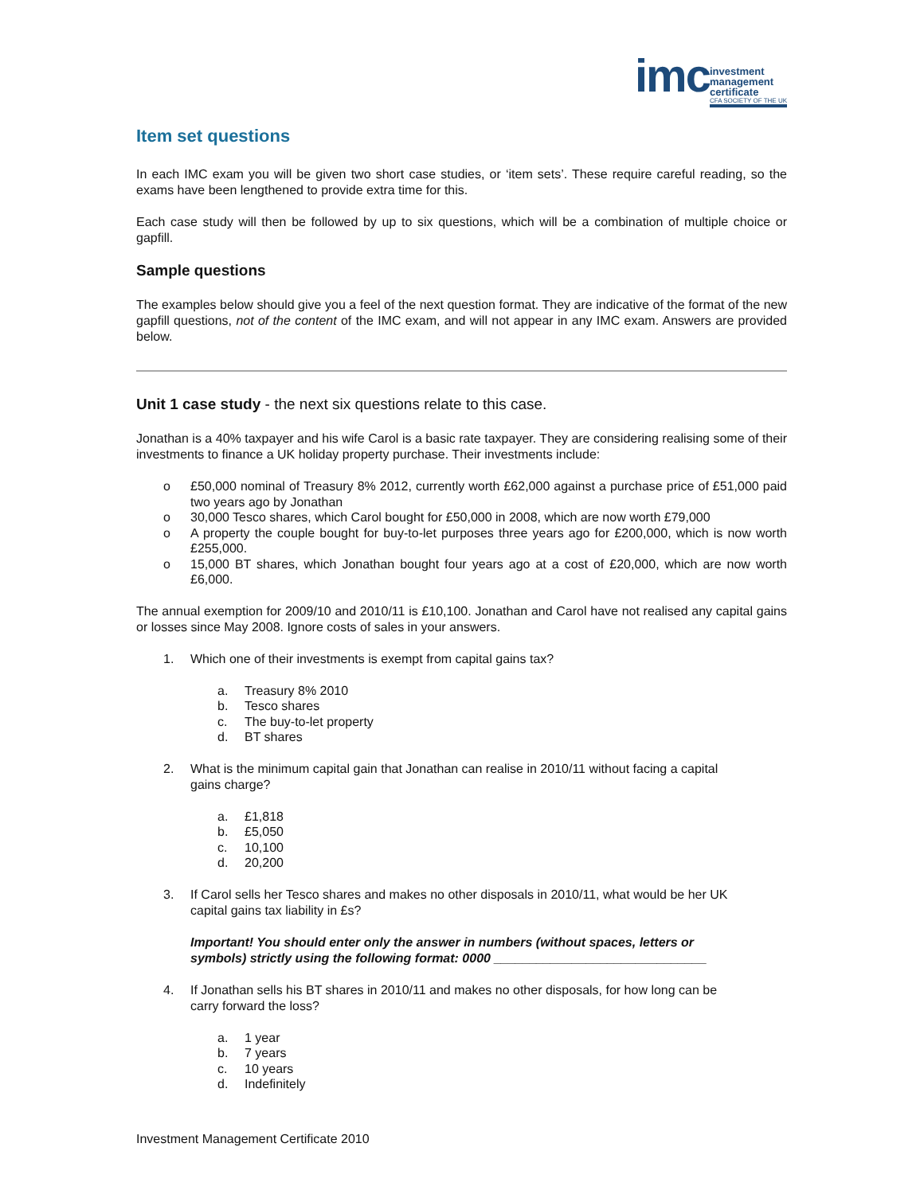imc
investment
management
certificate
CFA SOCIETY OF THE UK
Item set questions
In each IMC exam you will be given two short case studies, or ‘item sets’. These require careful reading, so the exams have been lengthened to provide extra time for this.
Each case study will then be followed by up to six questions, which will be a combination of multiple choice or gapfill.
Sample questions
The examples below should give you a feel of the next question format. They are indicative of the format of the new gapfill questions, not of the content of the IMC exam, and will not appear in any IMC exam. Answers are provided below.
Unit 1 case study - the next six questions relate to this case.
Jonathan is a 40% taxpayer and his wife Carol is a basic rate taxpayer. They are considering realising some of their investments to finance a UK holiday property purchase. Their investments include:
o £50,000 nominal of Treasury 8% 2012, currently worth £62,000 against a purchase price of £51,000 paid two years ago by Jonathan
o 30,000 Tesco shares, which Carol bought for £50,000 in 2008, which are now worth £79,000
o A property the couple bought for buy-to-let purposes three years ago for £200,000, which is now worth £255,000.
o 15,000 BT shares, which Jonathan bought four years ago at a cost of £20,000, which are now worth £6,000.
The annual exemption for 2009/10 and 2010/11 is £10,100. Jonathan and Carol have not realised any capital gains or losses since May 2008. Ignore costs of sales in your answers.
1. Which one of their investments is exempt from capital gains tax?
a. Treasury 8% 2010
b. Tesco shares
c. The buy-to-let property
d. BT shares
2. What is the minimum capital gain that Jonathan can realise in 2010/11 without facing a capital gains charge?
a. £1,818
b. £5,050
c. 10,100
d. 20,200
3. If Carol sells her Tesco shares and makes no other disposals in 2010/11, what would be her UK capital gains tax liability in £s?
Important! You should enter only the answer in numbers (without spaces, letters or symbols) strictly using the following format: 0000 ______________________________
4. If Jonathan sells his BT shares in 2010/11 and makes no other disposals, for how long can be carry forward the loss?
a. 1 year
b. 7 years
c. 10 years
d. Indefinitely
Investment Management Certificate 2010